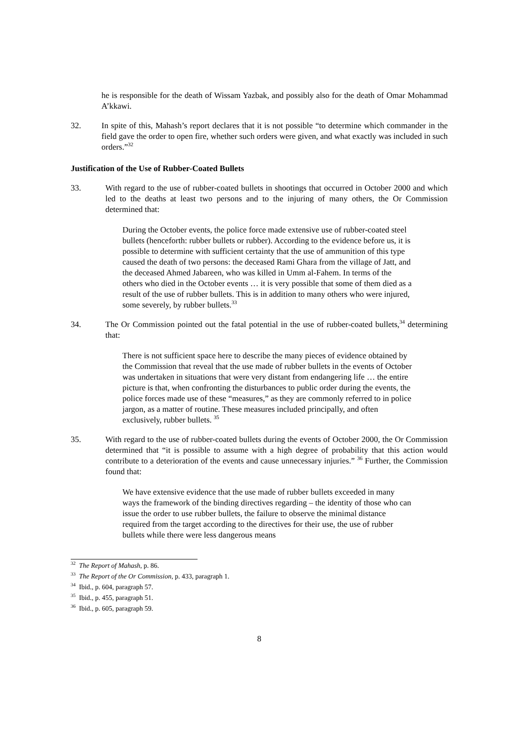he is responsible for the death of Wissam Yazbak, and possibly also for the death of Omar Mohammad A’kkawi.
32. In spite of this, Mahash’s report declares that it is not possible “to determine which commander in the field gave the order to open fire, whether such orders were given, and what exactly was included in such orders.”<sup>32</sup>
Justification of the Use of Rubber-Coated Bullets
33. With regard to the use of rubber-coated bullets in shootings that occurred in October 2000 and which led to the deaths at least two persons and to the injuring of many others, the Or Commission determined that:
During the October events, the police force made extensive use of rubber-coated steel bullets (henceforth: rubber bullets or rubber). According to the evidence before us, it is possible to determine with sufficient certainty that the use of ammunition of this type caused the death of two persons: the deceased Rami Ghara from the village of Jatt, and the deceased Ahmed Jabareen, who was killed in Umm al-Fahem. In terms of the others who died in the October events … it is very possible that some of them died as a result of the use of rubber bullets. This is in addition to many others who were injured, some severely, by rubber bullets.<sup>33</sup>
34. The Or Commission pointed out the fatal potential in the use of rubber-coated bullets,<sup>34</sup> determining that:
There is not sufficient space here to describe the many pieces of evidence obtained by the Commission that reveal that the use made of rubber bullets in the events of October was undertaken in situations that were very distant from endangering life … the entire picture is that, when confronting the disturbances to public order during the events, the police forces made use of these “measures,” as they are commonly referred to in police jargon, as a matter of routine. These measures included principally, and often exclusively, rubber bullets. <sup>35</sup>
35. With regard to the use of rubber-coated bullets during the events of October 2000, the Or Commission determined that “it is possible to assume with a high degree of probability that this action would contribute to a deterioration of the events and cause unnecessary injuries.” <sup>36</sup> Further, the Commission found that:
We have extensive evidence that the use made of rubber bullets exceeded in many ways the framework of the binding directives regarding – the identity of those who can issue the order to use rubber bullets, the failure to observe the minimal distance required from the target according to the directives for their use, the use of rubber bullets while there were less dangerous means
<sup>32</sup> The Report of Mahash, p. 86.
<sup>33</sup> The Report of the Or Commission, p. 433, paragraph 1.
<sup>34</sup> Ibid., p. 604, paragraph 57.
<sup>35</sup> Ibid., p. 455, paragraph 51.
<sup>36</sup> Ibid., p. 605, paragraph 59.
8